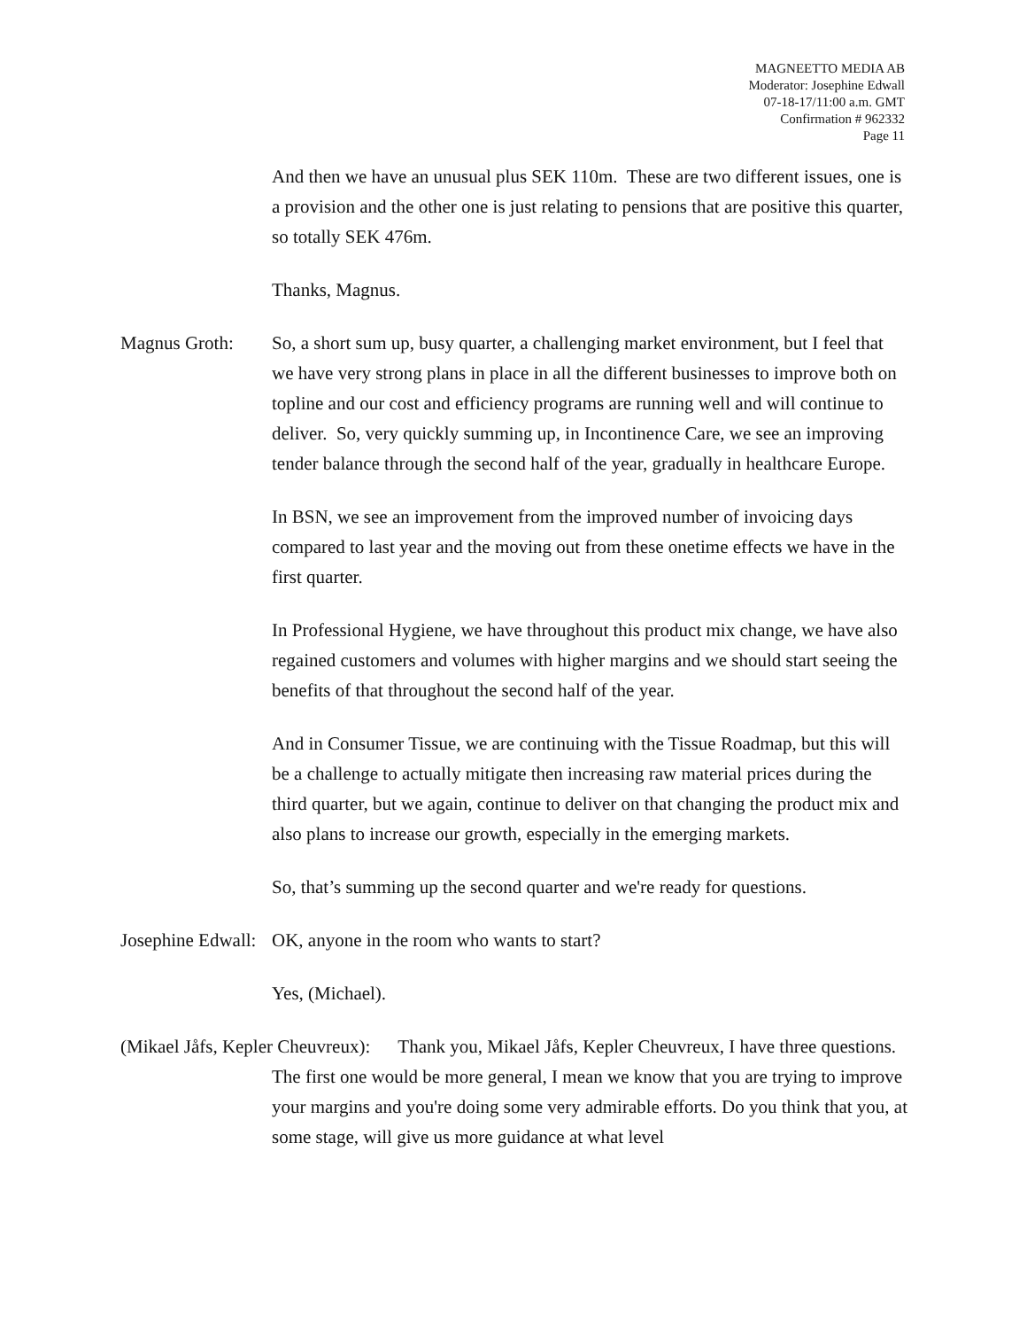MAGNEETTO MEDIA AB
Moderator: Josephine Edwall
07-18-17/11:00 a.m. GMT
Confirmation # 962332
Page 11
And then we have an unusual plus SEK 110m. These are two different issues, one is a provision and the other one is just relating to pensions that are positive this quarter, so totally SEK 476m.
Thanks, Magnus.
Magnus Groth: So, a short sum up, busy quarter, a challenging market environment, but I feel that we have very strong plans in place in all the different businesses to improve both on topline and our cost and efficiency programs are running well and will continue to deliver. So, very quickly summing up, in Incontinence Care, we see an improving tender balance through the second half of the year, gradually in healthcare Europe.
In BSN, we see an improvement from the improved number of invoicing days compared to last year and the moving out from these onetime effects we have in the first quarter.
In Professional Hygiene, we have throughout this product mix change, we have also regained customers and volumes with higher margins and we should start seeing the benefits of that throughout the second half of the year.
And in Consumer Tissue, we are continuing with the Tissue Roadmap, but this will be a challenge to actually mitigate then increasing raw material prices during the third quarter, but we again, continue to deliver on that changing the product mix and also plans to increase our growth, especially in the emerging markets.
So, that’s summing up the second quarter and we're ready for questions.
Josephine Edwall:
OK, anyone in the room who wants to start?
Yes, (Michael).
(Mikael Jåfs, Kepler Cheuvreux): Thank you, Mikael Jåfs, Kepler Cheuvreux, I have three questions. The first one would be more general, I mean we know that you are trying to improve your margins and you're doing some very admirable efforts. Do you think that you, at some stage, will give us more guidance at what level